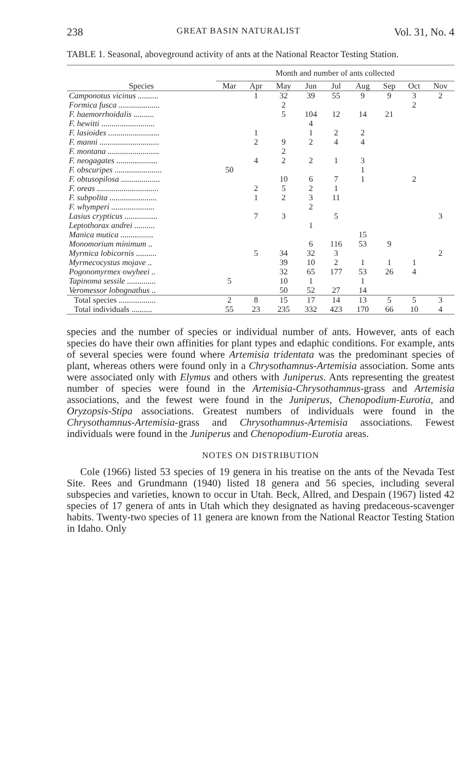238 GREAT BASIN NATURALIST Vol. 31, No. 4
TABLE 1. Seasonal, aboveground activity of ants at the National Reactor Testing Station.
| Species | Month and number of ants collected | | | | | | | | |
| --- | --- | --- | --- | --- | --- | --- | --- | --- | --- |
| | Mar | Apr | May | Jun | Jul | Aug | Sep | Oct | Nov |
| Camponotus vicinus .......... | | 1 | 32 | 39 | 55 | 9 | 9 | 3 | 2 |
| Formica fusca .................... | | | 2 | | | | | 2 | |
| F. haemorrhoidalis .......... | | | 5 | 104 | 12 | 14 | 21 | | |
| F. hewitti .......................... | | | | 4 | | | | | |
| F. lasioides ......................... | | 1 | | 1 | 2 | 2 | | | |
| F. manni ............................. | | 2 | 9 | 2 | 4 | 4 | | | |
| F. montana ......................... | | | 2 | | | | | | |
| F. neogagates .................... | | 4 | 2 | 2 | 1 | 3 | | | |
| F. obscuripes ....................... | 50 | | | | | 1 | | | |
| F. obtusopilosa ................... | | | 10 | 6 | 7 | 1 | | 2 | |
| F. oreas .............................. | | 2 | 5 | 2 | 1 | | | | |
| F. subpolita ....................... | | 1 | 2 | 3 | 11 | | | | |
| F. whymperi ..................... | | | | 2 | | | | | |
| Lasius crypticus ................ | | 7 | 3 | | 5 | | | | 3 |
| Leptothorax andrei .......... | | | | 1 | | | | | |
| Manica mutica ................ | | | | | | 15 | | | |
| Monomorium minimum .. | | | | 6 | 116 | 53 | 9 | | |
| Myrmica lobicornis .......... | | 5 | 34 | 32 | 3 | | | | 2 |
| Myrmecocystus mojave .. | | | 39 | 10 | 2 | 1 | 1 | 1 | |
| Pogonomyrmex owyheei .. | | | 32 | 65 | 177 | 53 | 26 | 4 | |
| Tapinoma sessile .............. | 5 | | 10 | 1 | | 1 | | | |
| Veromessor lobognathus .. | | | 50 | 52 | 27 | 14 | | | |
| Total species .................. | 2 | 8 | 15 | 17 | 14 | 13 | 5 | 5 | 3 |
| Total individuals .......... | 55 | 23 | 235 | 332 | 423 | 170 | 66 | 10 | 4 |
species and the number of species or individual number of ants. However, ants of each species do have their own affinities for plant types and edaphic conditions. For example, ants of several species were found where Artemisia tridentata was the predominant species of plant, whereas others were found only in a Chrysothamnus-Artemisia association. Some ants were associated only with Elymus and others with Juniperus. Ants representing the greatest number of species were found in the Artemisia-Chrysothamnus-grass and Artemisia associations, and the fewest were found in the Juniperus, Chenopodium-Eurotia, and Oryzopsis-Stipa associations. Greatest numbers of individuals were found in the Chrysothamnus-Artemisia-grass and Chrysothamnus-Artemisia associations. Fewest individuals were found in the Juniperus and Chenopodium-Eurotia areas.
NOTES ON DISTRIBUTION
Cole (1966) listed 53 species of 19 genera in his treatise on the ants of the Nevada Test Site. Rees and Grundmann (1940) listed 18 genera and 56 species, including several subspecies and varieties, known to occur in Utah. Beck, Allred, and Despain (1967) listed 42 species of 17 genera of ants in Utah which they designated as having predaceous-scavenger habits. Twenty-two species of 11 genera are known from the National Reactor Testing Station in Idaho. Only